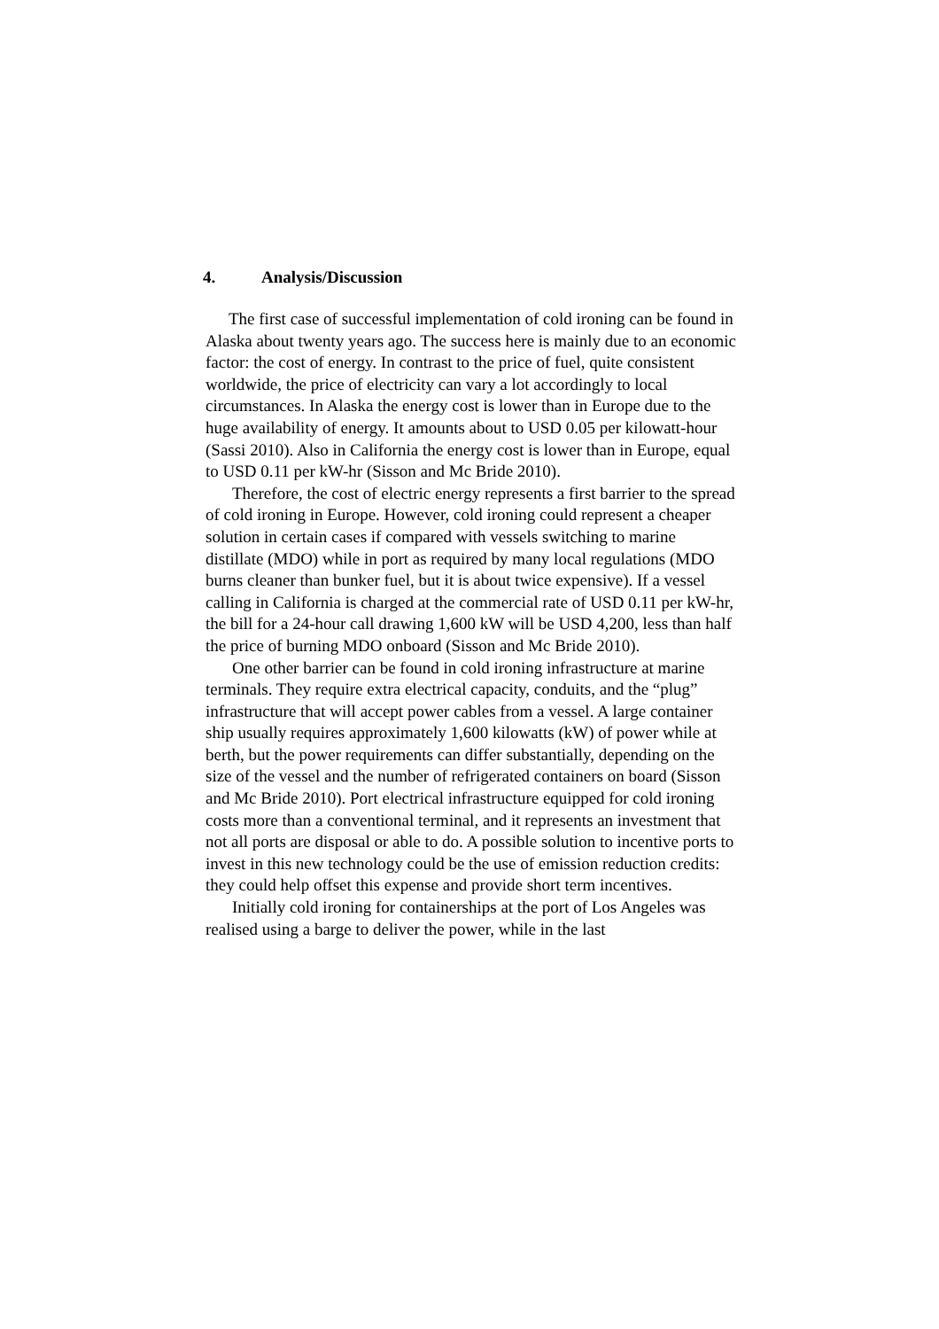4. Analysis/Discussion
The first case of successful implementation of cold ironing can be found in Alaska about twenty years ago. The success here is mainly due to an economic factor: the cost of energy. In contrast to the price of fuel, quite consistent worldwide, the price of electricity can vary a lot accordingly to local circumstances. In Alaska the energy cost is lower than in Europe due to the huge availability of energy. It amounts about to USD 0.05 per kilowatt-hour (Sassi 2010). Also in California the energy cost is lower than in Europe, equal to USD 0.11 per kW-hr (Sisson and Mc Bride 2010).
Therefore, the cost of electric energy represents a first barrier to the spread of cold ironing in Europe. However, cold ironing could represent a cheaper solution in certain cases if compared with vessels switching to marine distillate (MDO) while in port as required by many local regulations (MDO burns cleaner than bunker fuel, but it is about twice expensive). If a vessel calling in California is charged at the commercial rate of USD 0.11 per kW-hr, the bill for a 24-hour call drawing 1,600 kW will be USD 4,200, less than half the price of burning MDO onboard (Sisson and Mc Bride 2010).
One other barrier can be found in cold ironing infrastructure at marine terminals. They require extra electrical capacity, conduits, and the “plug” infrastructure that will accept power cables from a vessel. A large container ship usually requires approximately 1,600 kilowatts (kW) of power while at berth, but the power requirements can differ substantially, depending on the size of the vessel and the number of refrigerated containers on board (Sisson and Mc Bride 2010). Port electrical infrastructure equipped for cold ironing costs more than a conventional terminal, and it represents an investment that not all ports are disposal or able to do. A possible solution to incentive ports to invest in this new technology could be the use of emission reduction credits: they could help offset this expense and provide short term incentives.
Initially cold ironing for containerships at the port of Los Angeles was realised using a barge to deliver the power, while in the last